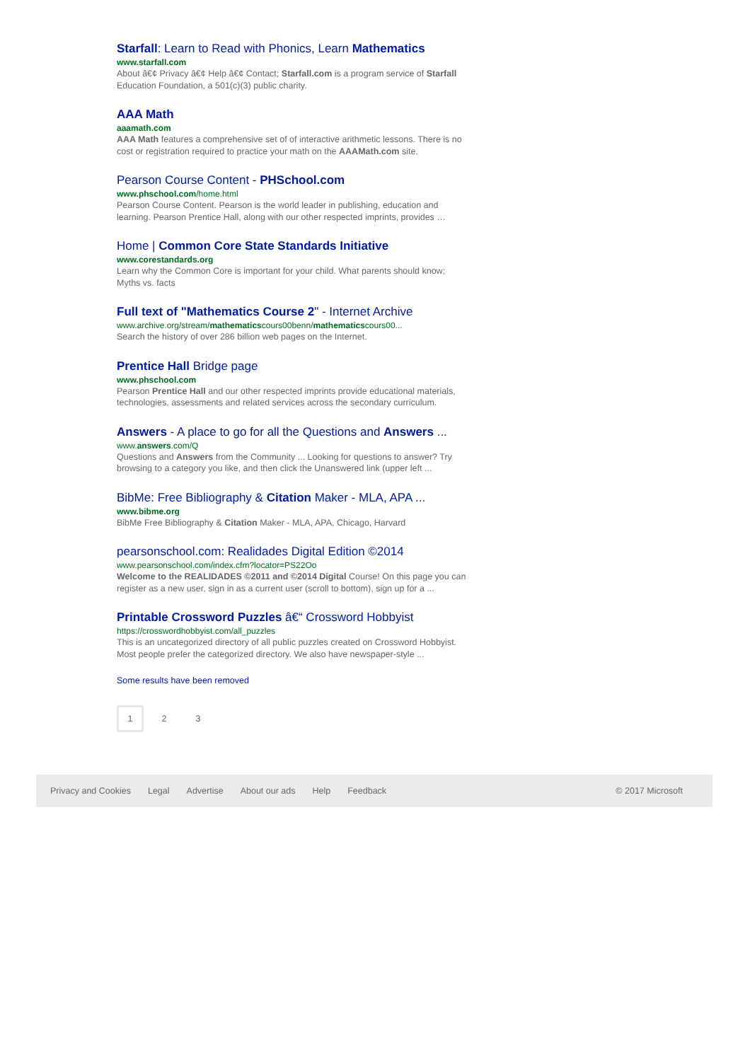Starfall: Learn to Read with Phonics, Learn Mathematics
www.starfall.com
About â€¢ Privacy â€¢ Help â€¢ Contact; Starfall.com is a program service of Starfall Education Foundation, a 501(c)(3) public charity.
AAA Math
aaamath.com
AAA Math features a comprehensive set of of interactive arithmetic lessons. There is no cost or registration required to practice your math on the AAAMath.com site.
Pearson Course Content - PHSchool.com
www.phschool.com/home.html
Pearson Course Content. Pearson is the world leader in publishing, education and learning. Pearson Prentice Hall, along with our other respected imprints, provides …
Home | Common Core State Standards Initiative
www.corestandards.org
Learn why the Common Core is important for your child. What parents should know; Myths vs. facts
Full text of "Mathematics Course 2" - Internet Archive
www.archive.org/stream/mathematicscours00benn/mathematicscours00...
Search the history of over 286 billion web pages on the Internet.
Prentice Hall Bridge page
www.phschool.com
Pearson Prentice Hall and our other respected imprints provide educational materials, technologies, assessments and related services across the secondary curriculum.
Answers - A place to go for all the Questions and Answers ...
www.answers.com/Q
Questions and Answers from the Community ... Looking for questions to answer? Try browsing to a category you like, and then click the Unanswered link (upper left ...
BibMe: Free Bibliography & Citation Maker - MLA, APA ...
www.bibme.org
BibMe Free Bibliography & Citation Maker - MLA, APA, Chicago, Harvard
pearsonschool.com: Realidades Digital Edition ©2014
www.pearsonschool.com/index.cfm?locator=PS22Oo
Welcome to the REALIDADES ©2011 and ©2014 Digital Course! On this page you can register as a new user, sign in as a current user (scroll to bottom), sign up for a ...
Printable Crossword Puzzles â€“ Crossword Hobbyist
https://crosswordhobbyist.com/all_puzzles
This is an uncategorized directory of all public puzzles created on Crossword Hobbyist. Most people prefer the categorized directory. We also have newspaper-style ...
Some results have been removed
1 2 3
Privacy and Cookies Legal Advertise About our ads Help Feedback © 2017 Microsoft